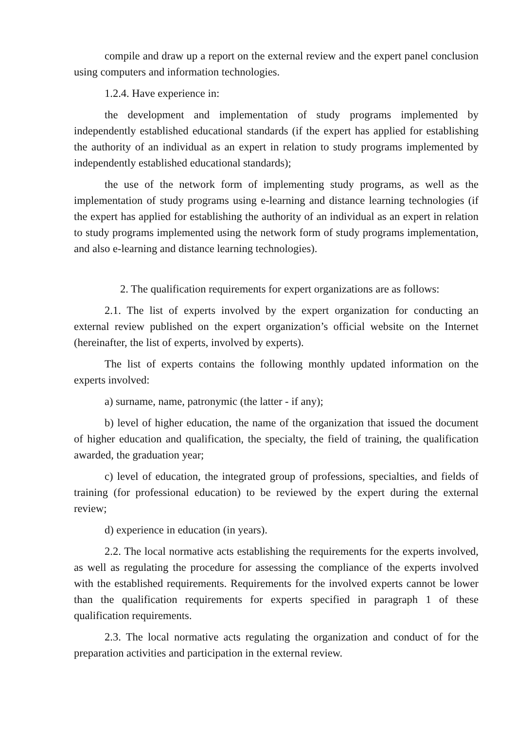compile and draw up a report on the external review and the expert panel conclusion using computers and information technologies.
1.2.4. Have experience in:
the development and implementation of study programs implemented by independently established educational standards (if the expert has applied for establishing the authority of an individual as an expert in relation to study programs implemented by independently established educational standards);
the use of the network form of implementing study programs, as well as the implementation of study programs using e-learning and distance learning technologies (if the expert has applied for establishing the authority of an individual as an expert in relation to study programs implemented using the network form of study programs implementation, and also e-learning and distance learning technologies).
2. The qualification requirements for expert organizations are as follows:
2.1. The list of experts involved by the expert organization for conducting an external review published on the expert organization’s official website on the Internet (hereinafter, the list of experts, involved by experts).
The list of experts contains the following monthly updated information on the experts involved:
a) surname, name, patronymic (the latter - if any);
b) level of higher education, the name of the organization that issued the document of higher education and qualification, the specialty, the field of training, the qualification awarded, the graduation year;
c) level of education, the integrated group of professions, specialties, and fields of training (for professional education) to be reviewed by the expert during the external review;
d) experience in education (in years).
2.2. The local normative acts establishing the requirements for the experts involved, as well as regulating the procedure for assessing the compliance of the experts involved with the established requirements. Requirements for the involved experts cannot be lower than the qualification requirements for experts specified in paragraph 1 of these qualification requirements.
2.3. The local normative acts regulating the organization and conduct of for the preparation activities and participation in the external review.